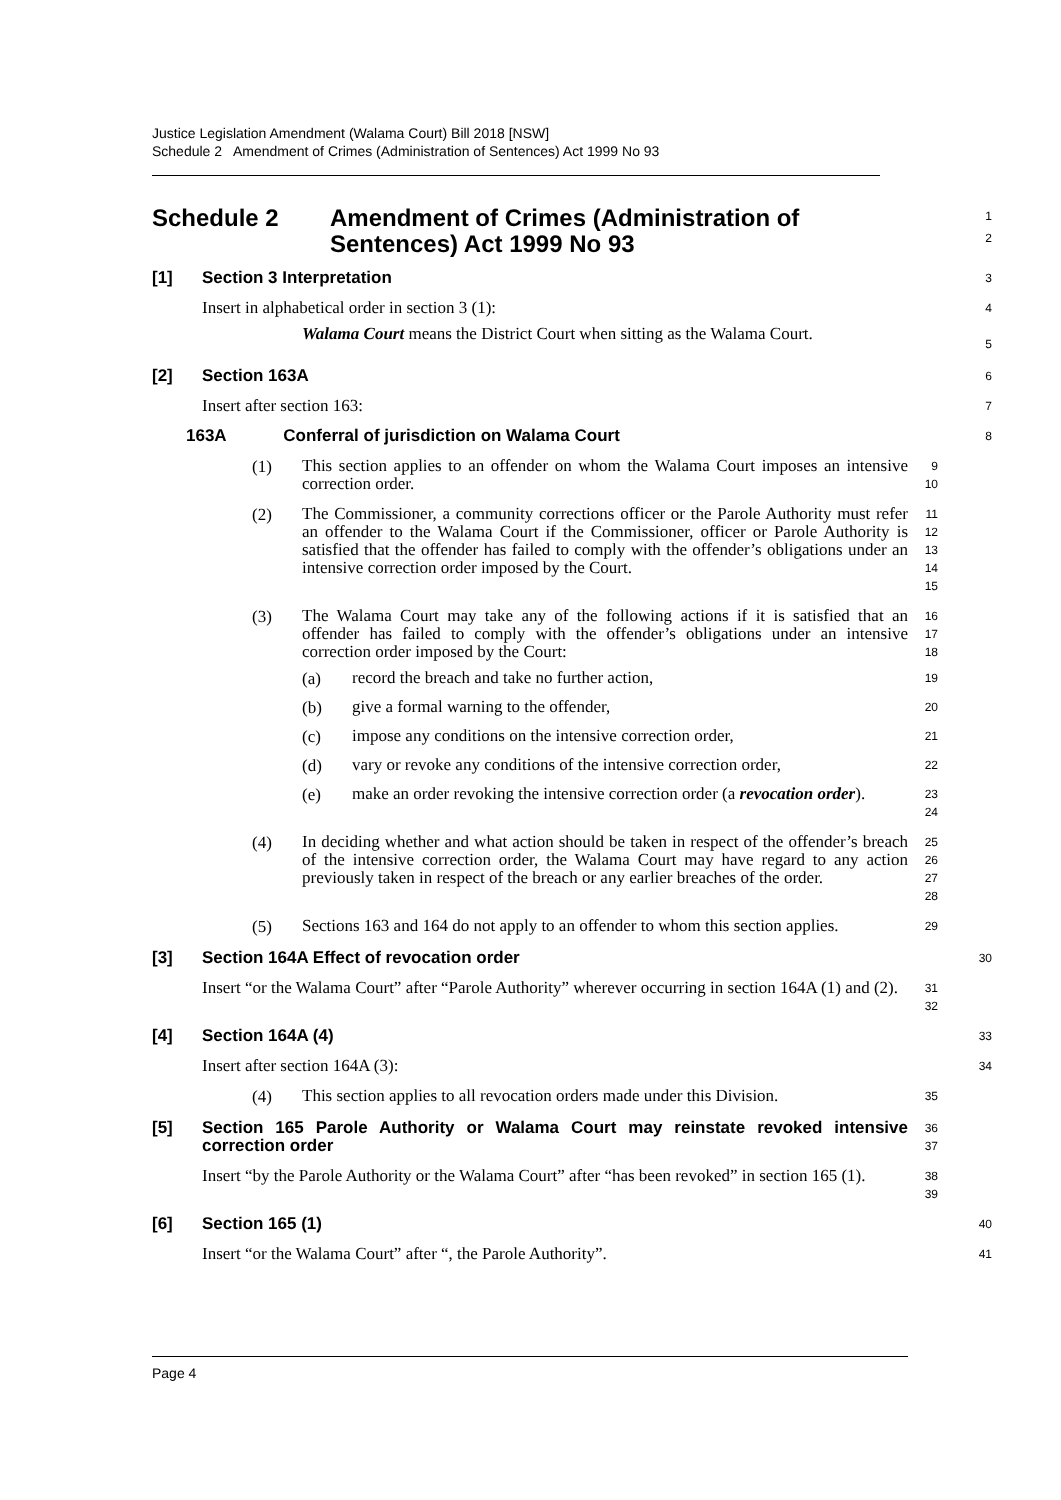Justice Legislation Amendment (Walama Court) Bill 2018 [NSW]
Schedule 2 Amendment of Crimes (Administration of Sentences) Act 1999 No 93
Schedule 2 Amendment of Crimes (Administration of Sentences) Act 1999 No 93
1
2
[1] Section 3 Interpretation
3
Insert in alphabetical order in section 3 (1):
Walama Court means the District Court when sitting as the Walama Court.
4
5
[2] Section 163A
6
Insert after section 163:
7
163A Conferral of jurisdiction on Walama Court
8
(1)
This section applies to an offender on whom the Walama Court imposes an intensive correction order.
9
10
(2)
The Commissioner, a community corrections officer or the Parole Authority must refer an offender to the Walama Court if the Commissioner, officer or Parole Authority is satisfied that the offender has failed to comply with the offender’s obligations under an intensive correction order imposed by the Court.
11
12
13
14
15
(3)
The Walama Court may take any of the following actions if it is satisfied that an offender has failed to comply with the offender’s obligations under an intensive correction order imposed by the Court:
16
17
18
(a)
record the breach and take no further action,
19
(b)
give a formal warning to the offender,
20
(c)
impose any conditions on the intensive correction order,
21
(d)
vary or revoke any conditions of the intensive correction order,
22
(e)
make an order revoking the intensive correction order (a revocation order).
23
24
(4)
In deciding whether and what action should be taken in respect of the offender’s breach of the intensive correction order, the Walama Court may have regard to any action previously taken in respect of the breach or any earlier breaches of the order.
25
26
27
28
(5)
Sections 163 and 164 do not apply to an offender to whom this section applies.
29
[3] Section 164A Effect of revocation order
30
Insert “or the Walama Court” after “Parole Authority” wherever occurring in section 164A (1) and (2).
31
32
[4] Section 164A (4)
33
Insert after section 164A (3):
34
(4)
This section applies to all revocation orders made under this Division.
35
[5] Section 165 Parole Authority or Walama Court may reinstate revoked intensive correction order
36
37
Insert “by the Parole Authority or the Walama Court” after “has been revoked” in section 165 (1).
38
39
[6] Section 165 (1)
40
Insert “or the Walama Court” after “, the Parole Authority”.
41
Page 4